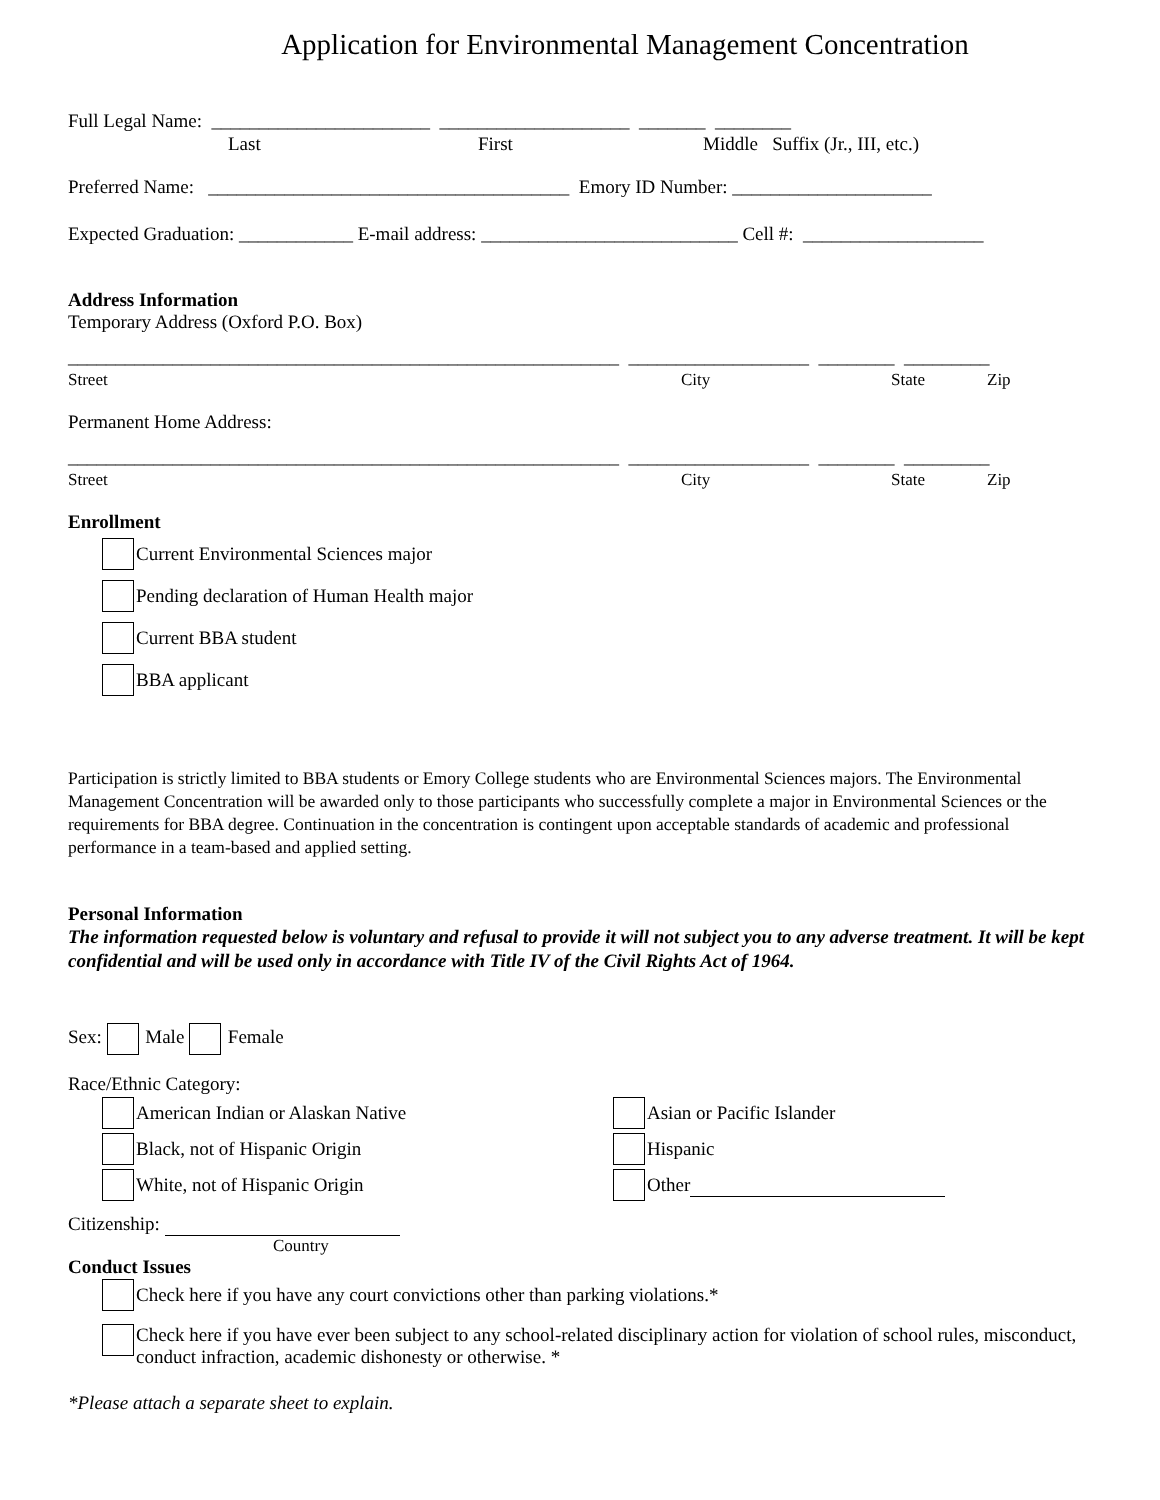Application for Environmental Management Concentration
Full Legal Name: _______________________ ____________________ _______ ________
Last First Middle Suffix (Jr., III, etc.)
Preferred Name: ______________________________________ Emory ID Number: _____________________
Expected Graduation: ____________ E-mail address: ___________________________ Cell #: ___________________
Address Information
Temporary Address (Oxford P.O. Box)
__________________________________________________________ ___________________ ________ _________
Street City State Zip
Permanent Home Address:
__________________________________________________________ ___________________ ________ _________
Street City State Zip
Enrollment
Current Environmental Sciences major
Pending declaration of Human Health major
Current BBA student
BBA applicant
Participation is strictly limited to BBA students or Emory College students who are Environmental Sciences majors. The Environmental Management Concentration will be awarded only to those participants who successfully complete a major in Environmental Sciences or the requirements for BBA degree. Continuation in the concentration is contingent upon acceptable standards of academic and professional performance in a team-based and applied setting.
Personal Information
The information requested below is voluntary and refusal to provide it will not subject you to any adverse treatment. It will be kept confidential and will be used only in accordance with Title IV of the Civil Rights Act of 1964.
Sex: Male Female
Race/Ethnic Category:
American Indian or Alaskan Native
Black, not of Hispanic Origin
White, not of Hispanic Origin
Asian or Pacific Islander
Hispanic
Other
Citizenship:
Country
Conduct Issues
Check here if you have any court convictions other than parking violations.*
Check here if you have ever been subject to any school-related disciplinary action for violation of school rules, misconduct, conduct infraction, academic dishonesty or otherwise. *
*Please attach a separate sheet to explain.